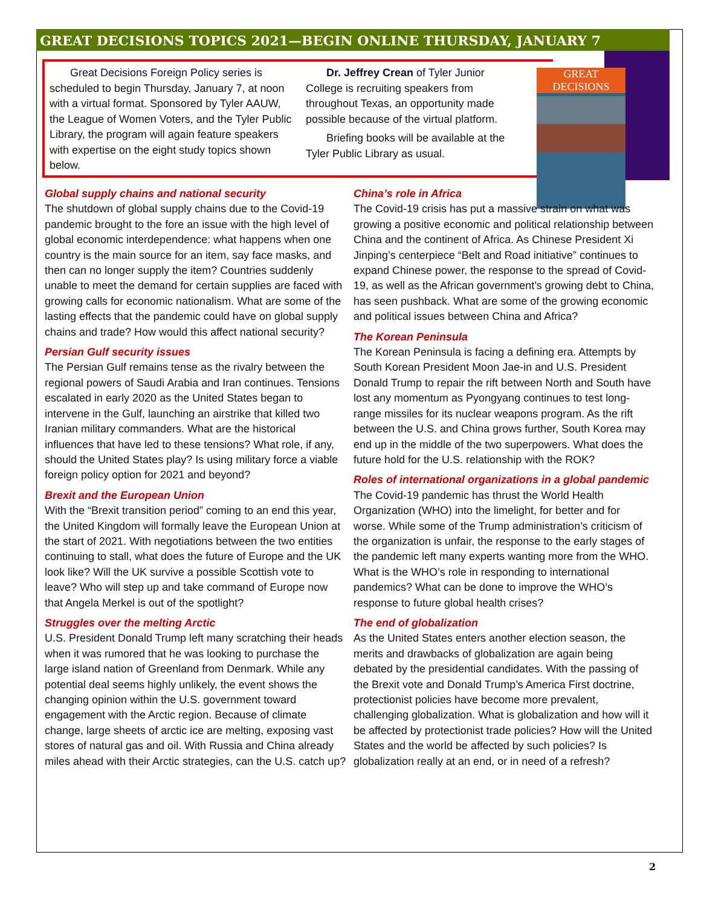GREAT DECISIONS TOPICS 2021—BEGIN ONLINE THURSDAY, JANUARY 7
Great Decisions Foreign Policy series is scheduled to begin Thursday, January 7, at noon with a virtual format. Sponsored by Tyler AAUW, the League of Women Voters, and the Tyler Public Library, the program will again feature speakers with expertise on the eight study topics shown below.
Dr. Jeffrey Crean of Tyler Junior College is recruiting speakers from throughout Texas, an opportunity made possible because of the virtual platform.
Briefing books will be available at the Tyler Public Library as usual.
GREAT DECISIONS
Global supply chains and national security
The shutdown of global supply chains due to the Covid-19 pandemic brought to the fore an issue with the high level of global economic interdependence: what happens when one country is the main source for an item, say face masks, and then can no longer supply the item? Countries suddenly unable to meet the demand for certain supplies are faced with growing calls for economic nationalism. What are some of the lasting effects that the pandemic could have on global supply chains and trade? How would this affect national security?
Persian Gulf security issues
The Persian Gulf remains tense as the rivalry between the regional powers of Saudi Arabia and Iran continues. Tensions escalated in early 2020 as the United States began to intervene in the Gulf, launching an airstrike that killed two Iranian military commanders. What are the historical influences that have led to these tensions? What role, if any, should the United States play? Is using military force a viable foreign policy option for 2021 and beyond?
Brexit and the European Union
With the “Brexit transition period” coming to an end this year, the United Kingdom will formally leave the European Union at the start of 2021. With negotiations between the two entities continuing to stall, what does the future of Europe and the UK look like? Will the UK survive a possible Scottish vote to leave? Who will step up and take command of Europe now that Angela Merkel is out of the spotlight?
Struggles over the melting Arctic
U.S. President Donald Trump left many scratching their heads when it was rumored that he was looking to purchase the large island nation of Greenland from Denmark. While any potential deal seems highly unlikely, the event shows the changing opinion within the U.S. government toward engagement with the Arctic region. Because of climate change, large sheets of arctic ice are melting, exposing vast stores of natural gas and oil. With Russia and China already miles ahead with their Arctic strategies, can the U.S. catch up?
China’s role in Africa
The Covid-19 crisis has put a massive strain on what was growing a positive economic and political relationship between China and the continent of Africa. As Chinese President Xi Jinping’s centerpiece “Belt and Road initiative” continues to expand Chinese power, the response to the spread of Covid-19, as well as the African government’s growing debt to China, has seen pushback. What are some of the growing economic and political issues between China and Africa?
The Korean Peninsula
The Korean Peninsula is facing a defining era. Attempts by South Korean President Moon Jae-in and U.S. President Donald Trump to repair the rift between North and South have lost any momentum as Pyongyang continues to test long-range missiles for its nuclear weapons program. As the rift between the U.S. and China grows further, South Korea may end up in the middle of the two superpowers. What does the future hold for the U.S. relationship with the ROK?
Roles of international organizations in a global pandemic
The Covid-19 pandemic has thrust the World Health Organization (WHO) into the limelight, for better and for worse. While some of the Trump administration’s criticism of the organization is unfair, the response to the early stages of the pandemic left many experts wanting more from the WHO. What is the WHO’s role in responding to international pandemics? What can be done to improve the WHO’s response to future global health crises?
The end of globalization
As the United States enters another election season, the merits and drawbacks of globalization are again being debated by the presidential candidates. With the passing of the Brexit vote and Donald Trump’s America First doctrine, protectionist policies have become more prevalent, challenging globalization. What is globalization and how will it be affected by protectionist trade policies? How will the United States and the world be affected by such policies? Is globalization really at an end, or in need of a refresh?
2